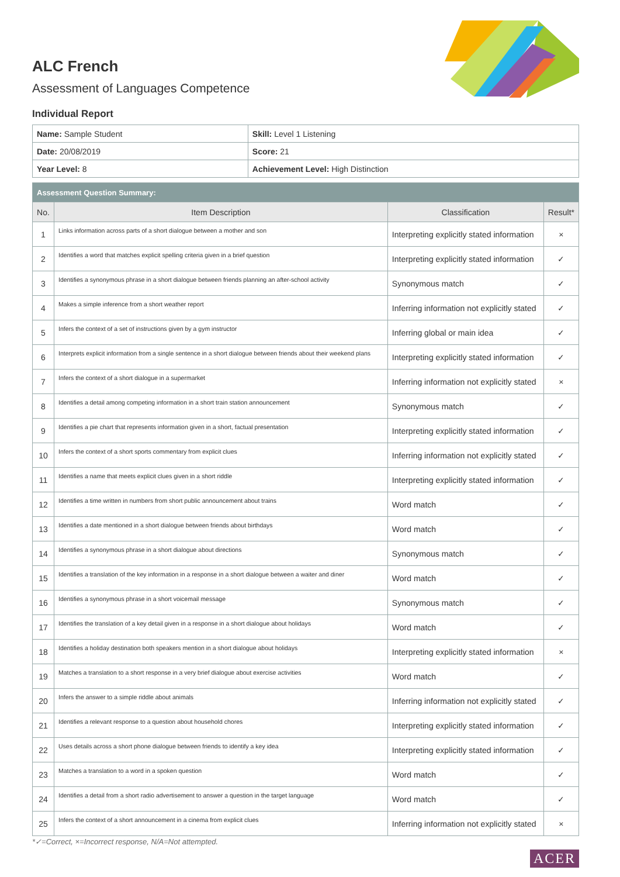ALC French
Assessment of Languages Competence
Individual Report
| Name: Sample Student | Skill: Level 1 Listening |
| Date: 20/08/2019 | Score: 21 |
| Year Level: 8 | Achievement Level: High Distinction |
| Assessment Question Summary: | | | |
| --- | --- | --- | --- |
| No. | Item Description | Classification | Result* |
| 1 | Links information across parts of a short dialogue between a mother and son | Interpreting explicitly stated information | × |
| 2 | Identifies a word that matches explicit spelling criteria given in a brief question | Interpreting explicitly stated information | ✓ |
| 3 | Identifies a synonymous phrase in a short dialogue between friends planning an after-school activity | Synonymous match | ✓ |
| 4 | Makes a simple inference from a short weather report | Inferring information not explicitly stated | ✓ |
| 5 | Infers the context of a set of instructions given by a gym instructor | Inferring global or main idea | ✓ |
| 6 | Interprets explicit information from a single sentence in a short dialogue between friends about their weekend plans | Interpreting explicitly stated information | ✓ |
| 7 | Infers the context of a short dialogue in a supermarket | Inferring information not explicitly stated | × |
| 8 | Identifies a detail among competing information in a short train station announcement | Synonymous match | ✓ |
| 9 | Identifies a pie chart that represents information given in a short, factual presentation | Interpreting explicitly stated information | ✓ |
| 10 | Infers the context of a short sports commentary from explicit clues | Inferring information not explicitly stated | ✓ |
| 11 | Identifies a name that meets explicit clues given in a short riddle | Interpreting explicitly stated information | ✓ |
| 12 | Identifies a time written in numbers from short public announcement about trains | Word match | ✓ |
| 13 | Identifies a date mentioned in a short dialogue between friends about birthdays | Word match | ✓ |
| 14 | Identifies a synonymous phrase in a short dialogue about directions | Synonymous match | ✓ |
| 15 | Identifies a translation of the key information in a response in a short dialogue between a waiter and diner | Word match | ✓ |
| 16 | Identifies a synonymous phrase in a short voicemail message | Synonymous match | ✓ |
| 17 | Identifies the translation of a key detail given in a response in a short dialogue about holidays | Word match | ✓ |
| 18 | Identifies a holiday destination both speakers mention in a short dialogue about holidays | Interpreting explicitly stated information | × |
| 19 | Matches a translation to a short response in a very brief dialogue about exercise activities | Word match | ✓ |
| 20 | Infers the answer to a simple riddle about animals | Inferring information not explicitly stated | ✓ |
| 21 | Identifies a relevant response to a question about household chores | Interpreting explicitly stated information | ✓ |
| 22 | Uses details across a short phone dialogue between friends to identify a key idea | Interpreting explicitly stated information | ✓ |
| 23 | Matches a translation to a word in a spoken question | Word match | ✓ |
| 24 | Identifies a detail from a short radio advertisement to answer a question in the target language | Word match | ✓ |
| 25 | Infers the context of a short announcement in a cinema from explicit clues | Inferring information not explicitly stated | × |
*✓=Correct, ×=Incorrect response, N/A=Not attempted.
ACER